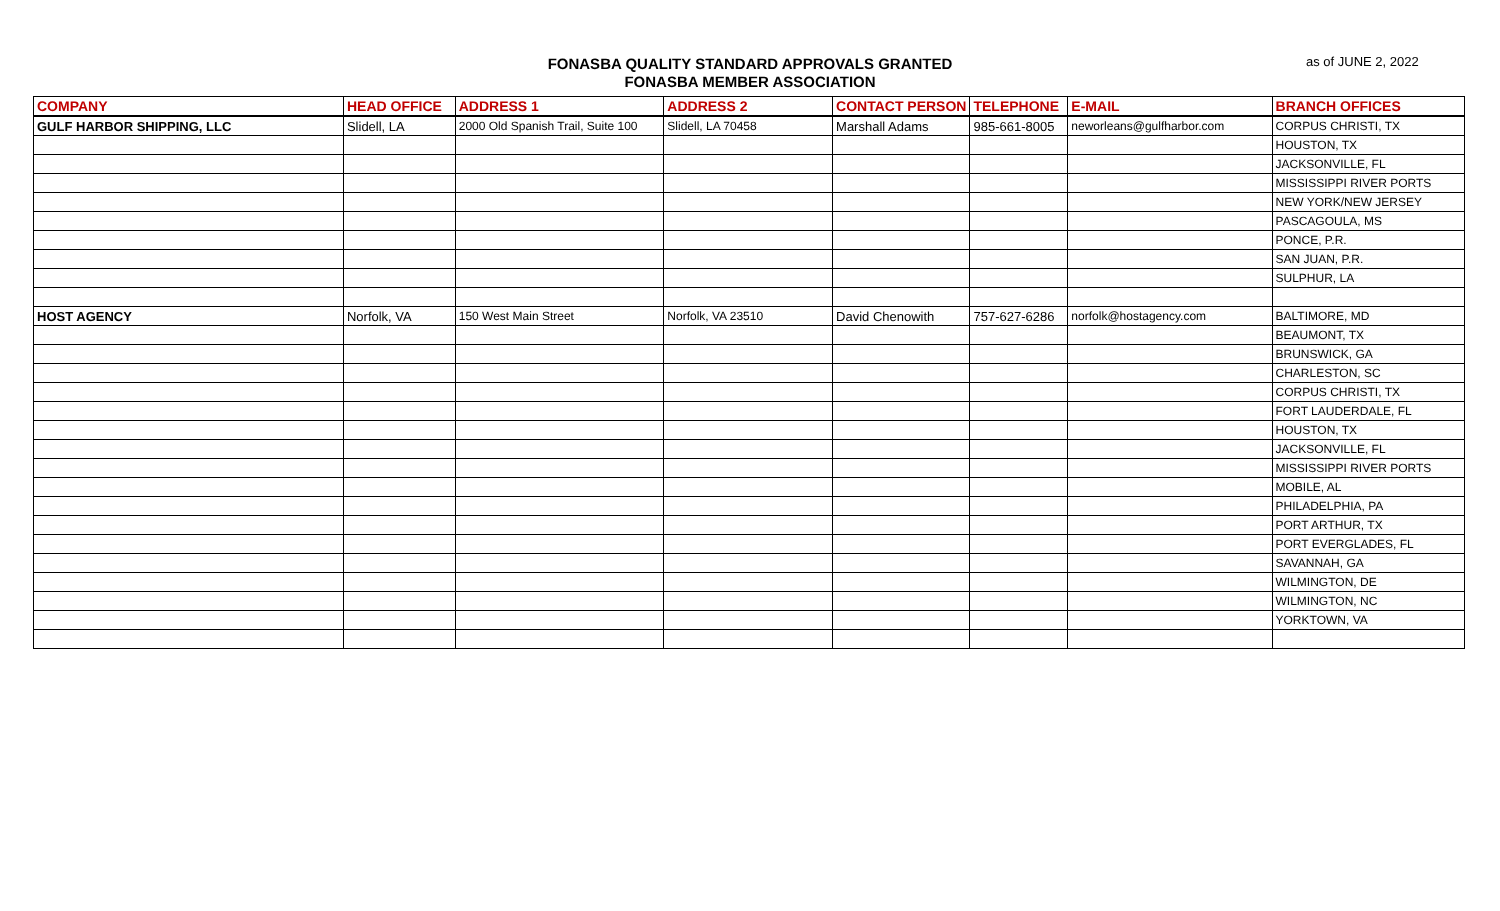FONASBA QUALITY STANDARD APPROVALS GRANTED
FONASBA MEMBER ASSOCIATION
as of JUNE 2, 2022
| COMPANY | HEAD OFFICE | ADDRESS 1 | ADDRESS 2 | CONTACT PERSON | TELEPHONE | E-MAIL | BRANCH OFFICES |
| --- | --- | --- | --- | --- | --- | --- | --- |
| GULF HARBOR SHIPPING, LLC | Slidell, LA | 2000 Old Spanish Trail, Suite 100 | Slidell, LA 70458 | Marshall Adams | 985-661-8005 | neworleans@gulfharbor.com | CORPUS CHRISTI, TX |
| | | | | | | | HOUSTON, TX |
| | | | | | | | JACKSONVILLE, FL |
| | | | | | | | MISSISSIPPI RIVER PORTS |
| | | | | | | | NEW YORK/NEW JERSEY |
| | | | | | | | PASCAGOULA, MS |
| | | | | | | | PONCE, P.R. |
| | | | | | | | SAN JUAN, P.R. |
| | | | | | | | SULPHUR, LA |
| HOST AGENCY | Norfolk, VA | 150 West Main Street | Norfolk, VA 23510 | David Chenowith | 757-627-6286 | norfolk@hostagency.com | BALTIMORE, MD |
| | | | | | | | BEAUMONT, TX |
| | | | | | | | BRUNSWICK, GA |
| | | | | | | | CHARLESTON, SC |
| | | | | | | | CORPUS CHRISTI, TX |
| | | | | | | | FORT LAUDERDALE, FL |
| | | | | | | | HOUSTON, TX |
| | | | | | | | JACKSONVILLE, FL |
| | | | | | | | MISSISSIPPI RIVER PORTS |
| | | | | | | | MOBILE, AL |
| | | | | | | | PHILADELPHIA, PA |
| | | | | | | | PORT ARTHUR, TX |
| | | | | | | | PORT EVERGLADES, FL |
| | | | | | | | SAVANNAH, GA |
| | | | | | | | WILMINGTON, DE |
| | | | | | | | WILMINGTON, NC |
| | | | | | | | YORKTOWN, VA |